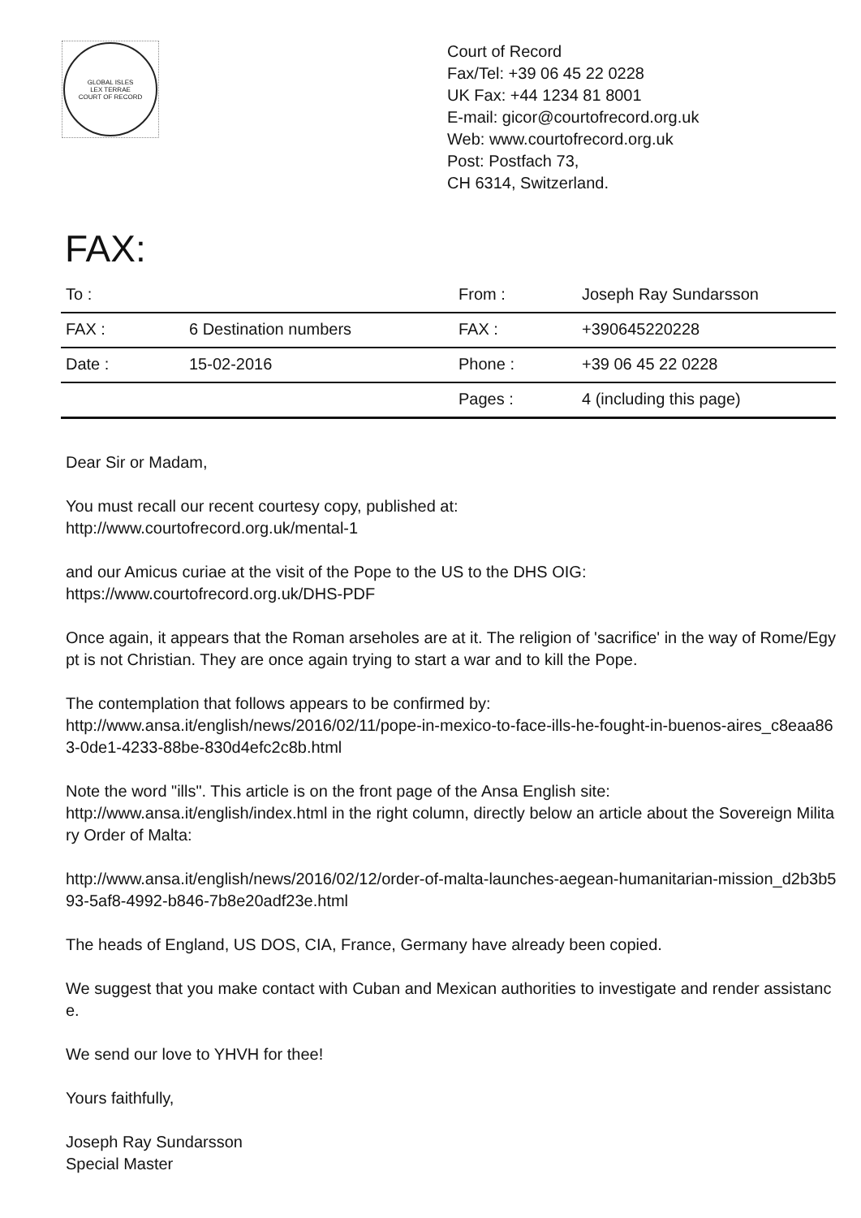GLOBAL ISLES
LEX TERRAE
COURT OF RECORD
Court of Record
Fax/Tel: +39 06 45 22 0228
UK Fax: +44 1234 81 8001
E-mail: gicor@courtofrecord.org.uk
Web: www.courtofrecord.org.uk
Post: Postfach 73,
CH 6314, Switzerland.
FAX:
| To : | | From : | Joseph Ray Sundarsson |
| FAX : | 6 Destination numbers | FAX : | +390645220228 |
| Date : | 15-02-2016 | Phone : | +39 06 45 22 0228 |
| | | Pages : | 4 (including this page) |
Dear Sir or Madam,
You must recall our recent courtesy copy, published at:
http://www.courtofrecord.org.uk/mental-1
and our Amicus curiae at the visit of the Pope to the US to the DHS OIG:
https://www.courtofrecord.org.uk/DHS-PDF
Once again, it appears that the Roman arseholes are at it. The religion of 'sacrifice' in the way of Rome/Egypt is not Christian. They are once again trying to start a war and to kill the Pope.
The contemplation that follows appears to be confirmed by:
http://www.ansa.it/english/news/2016/02/11/pope-in-mexico-to-face-ills-he-fought-in-buenos-aires_c8eaa863-0de1-4233-88be-830d4efc2c8b.html
Note the word "ills". This article is on the front page of the Ansa English site:
http://www.ansa.it/english/index.html in the right column, directly below an article about the Sovereign Military Order of Malta:
http://www.ansa.it/english/news/2016/02/12/order-of-malta-launches-aegean-humanitarian-mission_d2b3b593-5af8-4992-b846-7b8e20adf23e.html
The heads of England, US DOS, CIA, France, Germany have already been copied.
We suggest that you make contact with Cuban and Mexican authorities to investigate and render assistance.
We send our love to YHVH for thee!
Yours faithfully,
Joseph Ray Sundarsson
Special Master